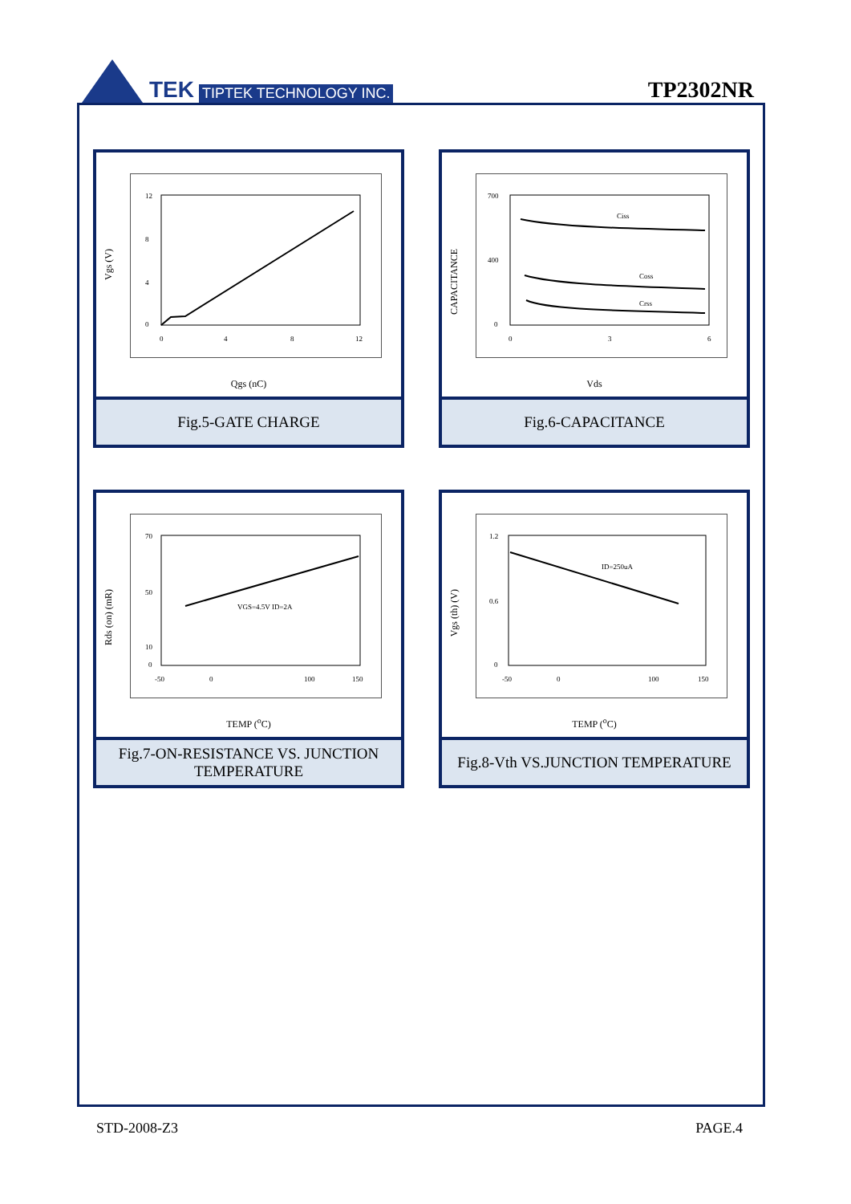TEK TIPTEK TECHNOLOGY INC.
TP2302NR
Vgs (V)
12
8
4
0
0
4
8
12
Qgs (nC)
Fig.5-GATE CHARGE
CAPACITANCE
700
400
0
0
3
6
Ciss
Coss
Crss
Vds
Fig.6-CAPACITANCE
Rds (on) (mR)
70
50
10
0
-50
0
100
150
VGS=4.5V ID=2A
TEMP (<sup>o</sup>C)
Fig.7-ON-RESISTANCE VS. JUNCTION
TEMPERATURE
Vgs (th) (V)
1.2
0.6
0
-50
0
100
150
ID=250uA
TEMP (<sup>o</sup>C)
Fig.8-Vth VS.JUNCTION TEMPERATURE
STD-2008-Z3 PAGE.4